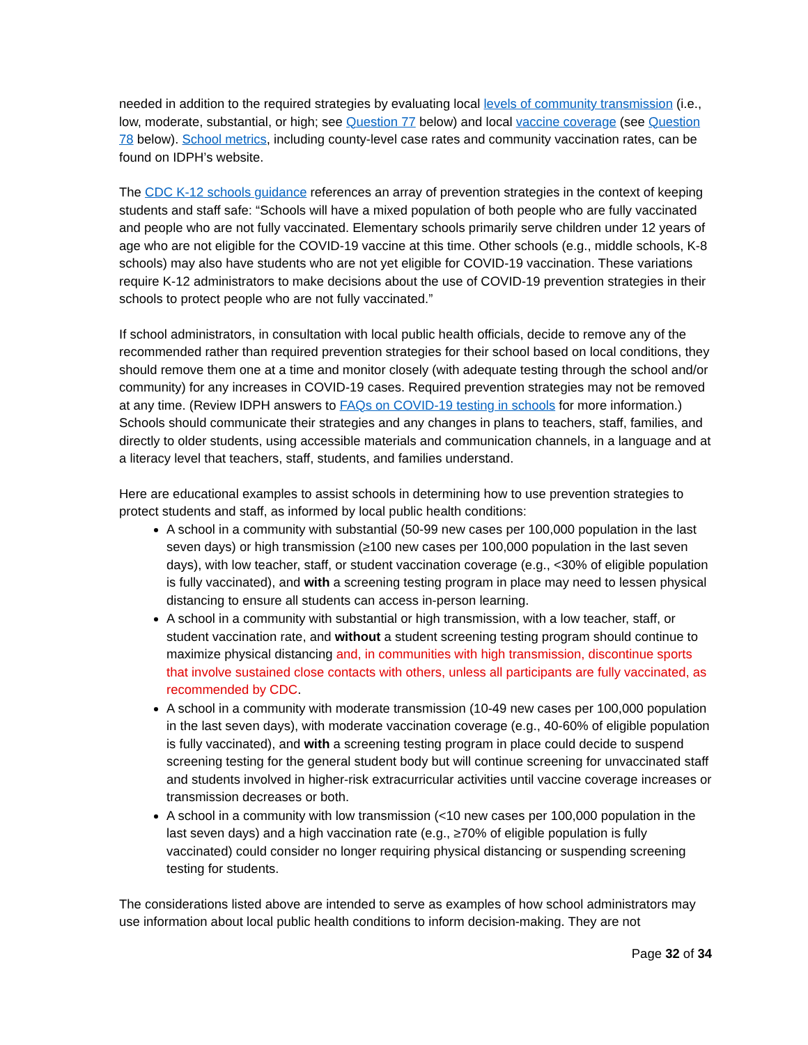needed in addition to the required strategies by evaluating local levels of community transmission (i.e., low, moderate, substantial, or high; see Question 77 below) and local vaccine coverage (see Question 78 below). School metrics, including county-level case rates and community vaccination rates, can be found on IDPH’s website.
The CDC K-12 schools guidance references an array of prevention strategies in the context of keeping students and staff safe: “Schools will have a mixed population of both people who are fully vaccinated and people who are not fully vaccinated. Elementary schools primarily serve children under 12 years of age who are not eligible for the COVID-19 vaccine at this time. Other schools (e.g., middle schools, K-8 schools) may also have students who are not yet eligible for COVID-19 vaccination. These variations require K-12 administrators to make decisions about the use of COVID-19 prevention strategies in their schools to protect people who are not fully vaccinated.”
If school administrators, in consultation with local public health officials, decide to remove any of the recommended rather than required prevention strategies for their school based on local conditions, they should remove them one at a time and monitor closely (with adequate testing through the school and/or community) for any increases in COVID-19 cases. Required prevention strategies may not be removed at any time. (Review IDPH answers to FAQs on COVID-19 testing in schools for more information.) Schools should communicate their strategies and any changes in plans to teachers, staff, families, and directly to older students, using accessible materials and communication channels, in a language and at a literacy level that teachers, staff, students, and families understand.
Here are educational examples to assist schools in determining how to use prevention strategies to protect students and staff, as informed by local public health conditions:
A school in a community with substantial (50-99 new cases per 100,000 population in the last seven days) or high transmission (≥100 new cases per 100,000 population in the last seven days), with low teacher, staff, or student vaccination coverage (e.g., <30% of eligible population is fully vaccinated), and with a screening testing program in place may need to lessen physical distancing to ensure all students can access in-person learning.
A school in a community with substantial or high transmission, with a low teacher, staff, or student vaccination rate, and without a student screening testing program should continue to maximize physical distancing and, in communities with high transmission, discontinue sports that involve sustained close contacts with others, unless all participants are fully vaccinated, as recommended by CDC.
A school in a community with moderate transmission (10-49 new cases per 100,000 population in the last seven days), with moderate vaccination coverage (e.g., 40-60% of eligible population is fully vaccinated), and with a screening testing program in place could decide to suspend screening testing for the general student body but will continue screening for unvaccinated staff and students involved in higher-risk extracurricular activities until vaccine coverage increases or transmission decreases or both.
A school in a community with low transmission (<10 new cases per 100,000 population in the last seven days) and a high vaccination rate (e.g., ≥70% of eligible population is fully vaccinated) could consider no longer requiring physical distancing or suspending screening testing for students.
The considerations listed above are intended to serve as examples of how school administrators may use information about local public health conditions to inform decision-making. They are not
Page 32 of 34